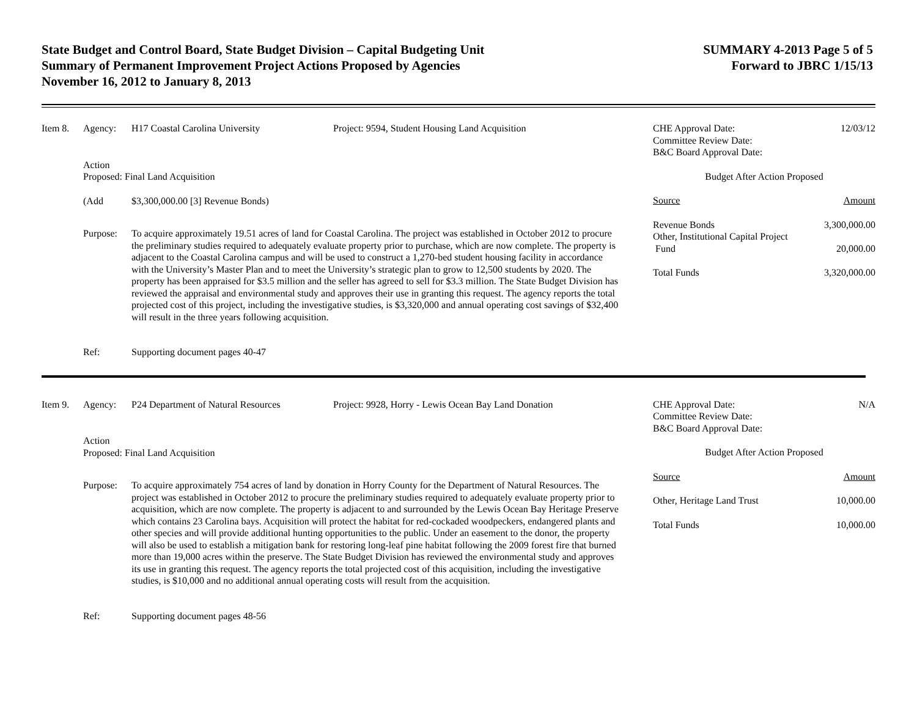State Budget and Control Board, State Budget Division – Capital Budgeting Unit
Summary of Permanent Improvement Project Actions Proposed by Agencies
November 16, 2012 to January 8, 2013
SUMMARY 4-2013 Page 5 of 5
Forward to JBRC 1/15/13
Item 8. Agency: H17 Coastal Carolina University Project: 9594, Student Housing Land Acquisition
Action
Proposed: Final Land Acquisition
(Add $3,300,000.00 [3] Revenue Bonds)
Purpose: To acquire approximately 19.51 acres of land for Coastal Carolina. The project was established in October 2012 to procure the preliminary studies required to adequately evaluate property prior to purchase, which are now complete. The property is adjacent to the Coastal Carolina campus and will be used to construct a 1,270-bed student housing facility in accordance with the University’s Master Plan and to meet the University’s strategic plan to grow to 12,500 students by 2020. The property has been appraised for $3.5 million and the seller has agreed to sell for $3.3 million. The State Budget Division has reviewed the appraisal and environmental study and approves their use in granting this request. The agency reports the total projected cost of this project, including the investigative studies, is $3,320,000 and annual operating cost savings of $32,400 will result in the three years following acquisition.
Ref: Supporting document pages 40-47
CHE Approval Date:
Committee Review Date:
B&C Board Approval Date:
12/03/12
Budget After Action Proposed
Source Amount
Revenue Bonds
Other, Institutional Capital Project
Fund
3,300,000.00
20,000.00
Total Funds 3,320,000.00
Item 9. Agency: P24 Department of Natural Resources
Project: 9928, Horry - Lewis Ocean Bay Land Donation
Action
Proposed: Final Land Acquisition
Purpose: To acquire approximately 754 acres of land by donation in Horry County for the Department of Natural Resources. The project was established in October 2012 to procure the preliminary studies required to adequately evaluate property prior to acquisition, which are now complete. The property is adjacent to and surrounded by the Lewis Ocean Bay Heritage Preserve which contains 23 Carolina bays. Acquisition will protect the habitat for red-cockaded woodpeckers, endangered plants and other species and will provide additional hunting opportunities to the public. Under an easement to the donor, the property will also be used to establish a mitigation bank for restoring long-leaf pine habitat following the 2009 forest fire that burned more than 19,000 acres within the preserve. The State Budget Division has reviewed the environmental study and approves its use in granting this request. The agency reports the total projected cost of this acquisition, including the investigative studies, is $10,000 and no additional annual operating costs will result from the acquisition.
Ref: Supporting document pages 48-56
CHE Approval Date:
Committee Review Date:
B&C Board Approval Date:
N/A
Budget After Action Proposed
Source Amount
Other, Heritage Land Trust 10,000.00
Total Funds 10,000.00